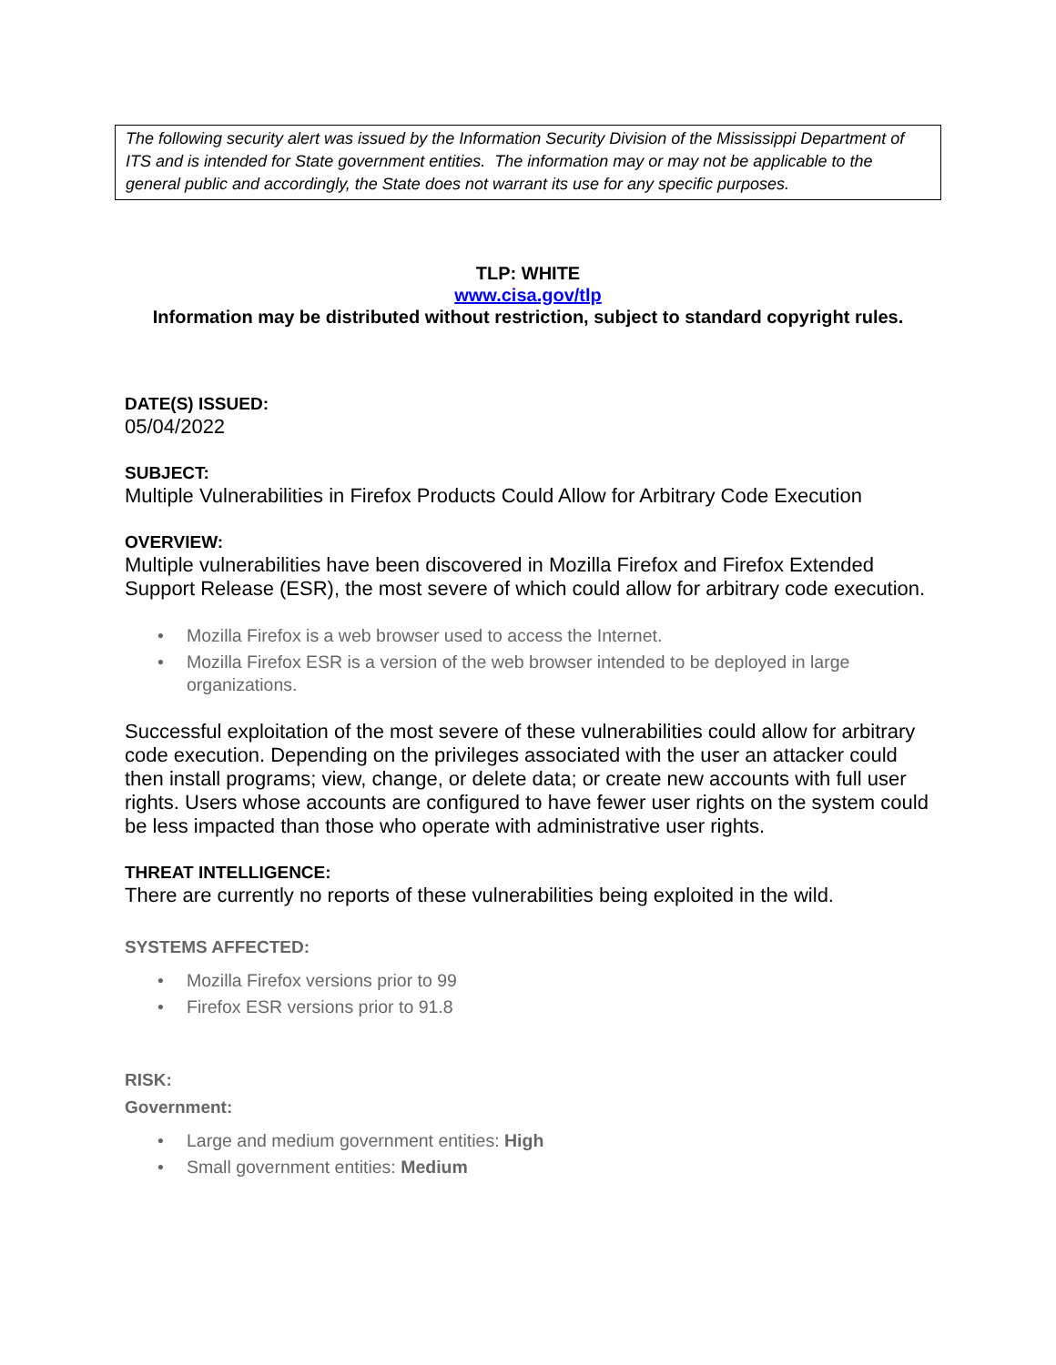The following security alert was issued by the Information Security Division of the Mississippi Department of ITS and is intended for State government entities. The information may or may not be applicable to the general public and accordingly, the State does not warrant its use for any specific purposes.
TLP: WHITE
www.cisa.gov/tlp
Information may be distributed without restriction, subject to standard copyright rules.
DATE(S) ISSUED:
05/04/2022
SUBJECT:
Multiple Vulnerabilities in Firefox Products Could Allow for Arbitrary Code Execution
OVERVIEW:
Multiple vulnerabilities have been discovered in Mozilla Firefox and Firefox Extended Support Release (ESR), the most severe of which could allow for arbitrary code execution.
• Mozilla Firefox is a web browser used to access the Internet.
• Mozilla Firefox ESR is a version of the web browser intended to be deployed in large organizations.
Successful exploitation of the most severe of these vulnerabilities could allow for arbitrary code execution. Depending on the privileges associated with the user an attacker could then install programs; view, change, or delete data; or create new accounts with full user rights. Users whose accounts are configured to have fewer user rights on the system could be less impacted than those who operate with administrative user rights.
THREAT INTELLIGENCE:
There are currently no reports of these vulnerabilities being exploited in the wild.
SYSTEMS AFFECTED:
• Mozilla Firefox versions prior to 99
• Firefox ESR versions prior to 91.8
RISK:
Government:
• Large and medium government entities: High
• Small government entities: Medium